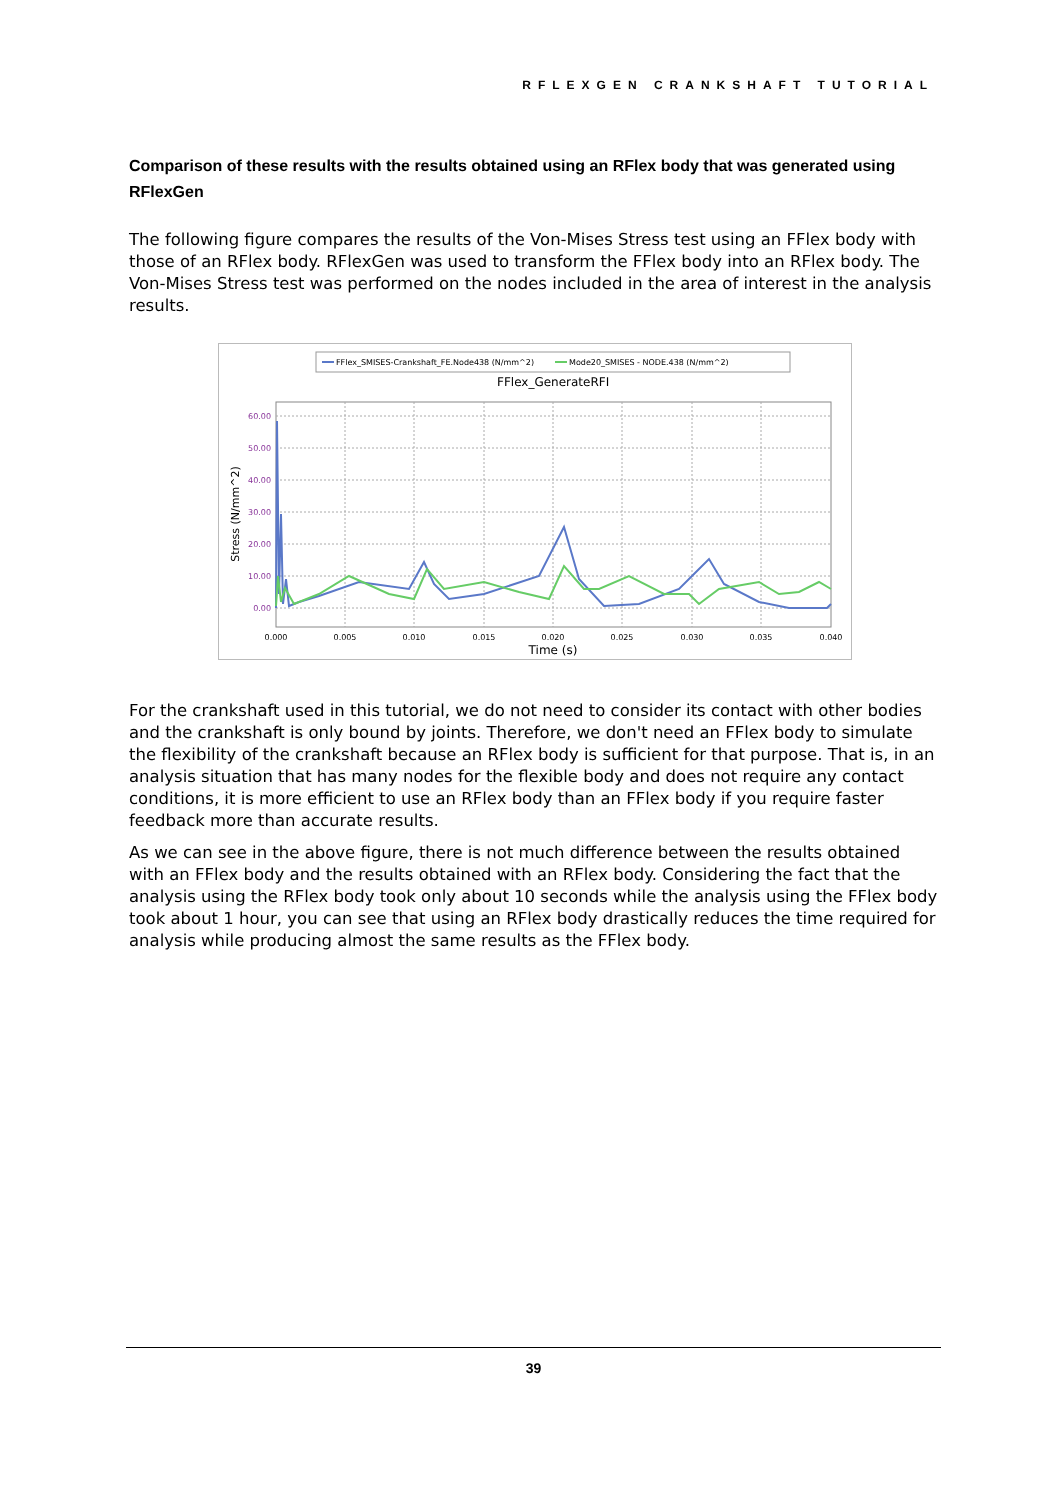RFLEXGEN CRANKSHAFT TUTORIAL
Comparison of these results with the results obtained using an RFlex body that was generated using RFlexGen
The following figure compares the results of the Von-Mises Stress test using an FFlex body with those of an RFlex body. RFlexGen was used to transform the FFlex body into an RFlex body. The Von-Mises Stress test was performed on the nodes included in the area of interest in the analysis results.
FFlex_SMISES-Crankshaft_FE.Node438 (N/mm^2)
Mode20_SMISES - NODE.438 (N/mm^2)
FFlex_GenerateRFI
60.00
50.00
40.00
30.00
20.00
10.00
0.00
0.000
0.005
0.010
0.015
0.020
0.025
0.030
0.035
0.040
Time (s)
Stress (N/mm^2)
For the crankshaft used in this tutorial, we do not need to consider its contact with other bodies and the crankshaft is only bound by joints. Therefore, we don't need an FFlex body to simulate the flexibility of the crankshaft because an RFlex body is sufficient for that purpose. That is, in an analysis situation that has many nodes for the flexible body and does not require any contact conditions, it is more efficient to use an RFlex body than an FFlex body if you require faster feedback more than accurate results.
As we can see in the above figure, there is not much difference between the results obtained with an FFlex body and the results obtained with an RFlex body. Considering the fact that the analysis using the RFlex body took only about 10 seconds while the analysis using the FFlex body took about 1 hour, you can see that using an RFlex body drastically reduces the time required for analysis while producing almost the same results as the FFlex body.
39